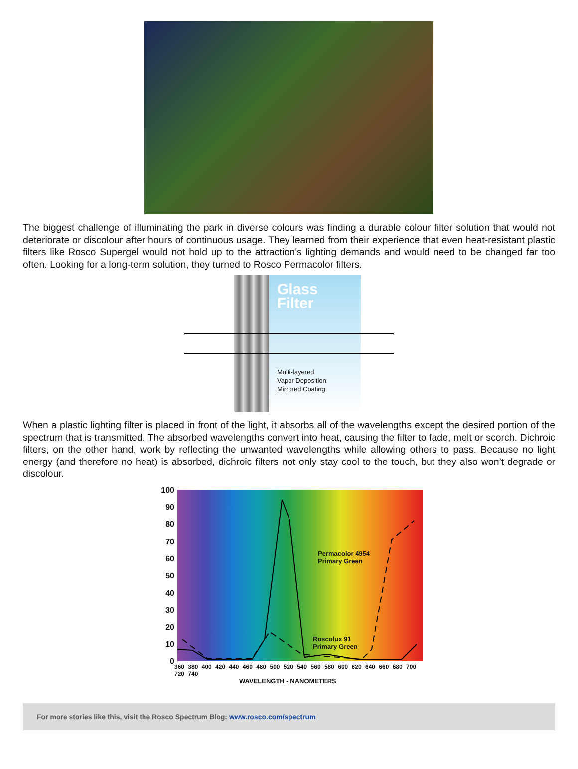The biggest challenge of illuminating the park in diverse colours was finding a durable colour filter solution that would not deteriorate or discolour after hours of continuous usage. They learned from their experience that even heat-resistant plastic filters like Rosco Supergel would not hold up to the attraction’s lighting demands and would need to be changed far too often. Looking for a long-term solution, they turned to Rosco Permacolor filters.
Glass
Filter
Multi-layered
Vapor Deposition
Mirrored Coating
When a plastic lighting filter is placed in front of the light, it absorbs all of the wavelengths except the desired portion of the spectrum that is transmitted. The absorbed wavelengths convert into heat, causing the filter to fade, melt or scorch. Dichroic filters, on the other hand, work by reflecting the unwanted wavelengths while allowing others to pass. Because no light energy (and therefore no heat) is absorbed, dichroic filters not only stay cool to the touch, but they also won’t degrade or discolour.
100
90
80
70
60
50
40
30
20
10
0
Permacolor 4954
Primary Green
Roscolux 91
Primary Green
360 380 400 420 440 460 480 500 520 540 560 580 600 620 640 660 680 700 720 740
WAVELENGTH - NANOMETERS
For more stories like this, visit the Rosco Spectrum Blog: www.rosco.com/spectrum